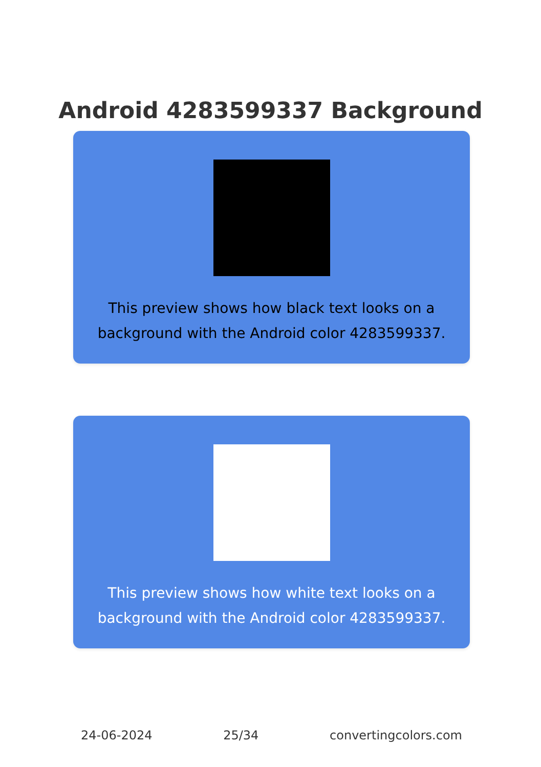Android 4283599337 Background
This preview shows how black text looks on a background with the Android color 4283599337.
This preview shows how white text looks on a background with the Android color 4283599337.
24-06-2024 25/34 convertingcolors.com